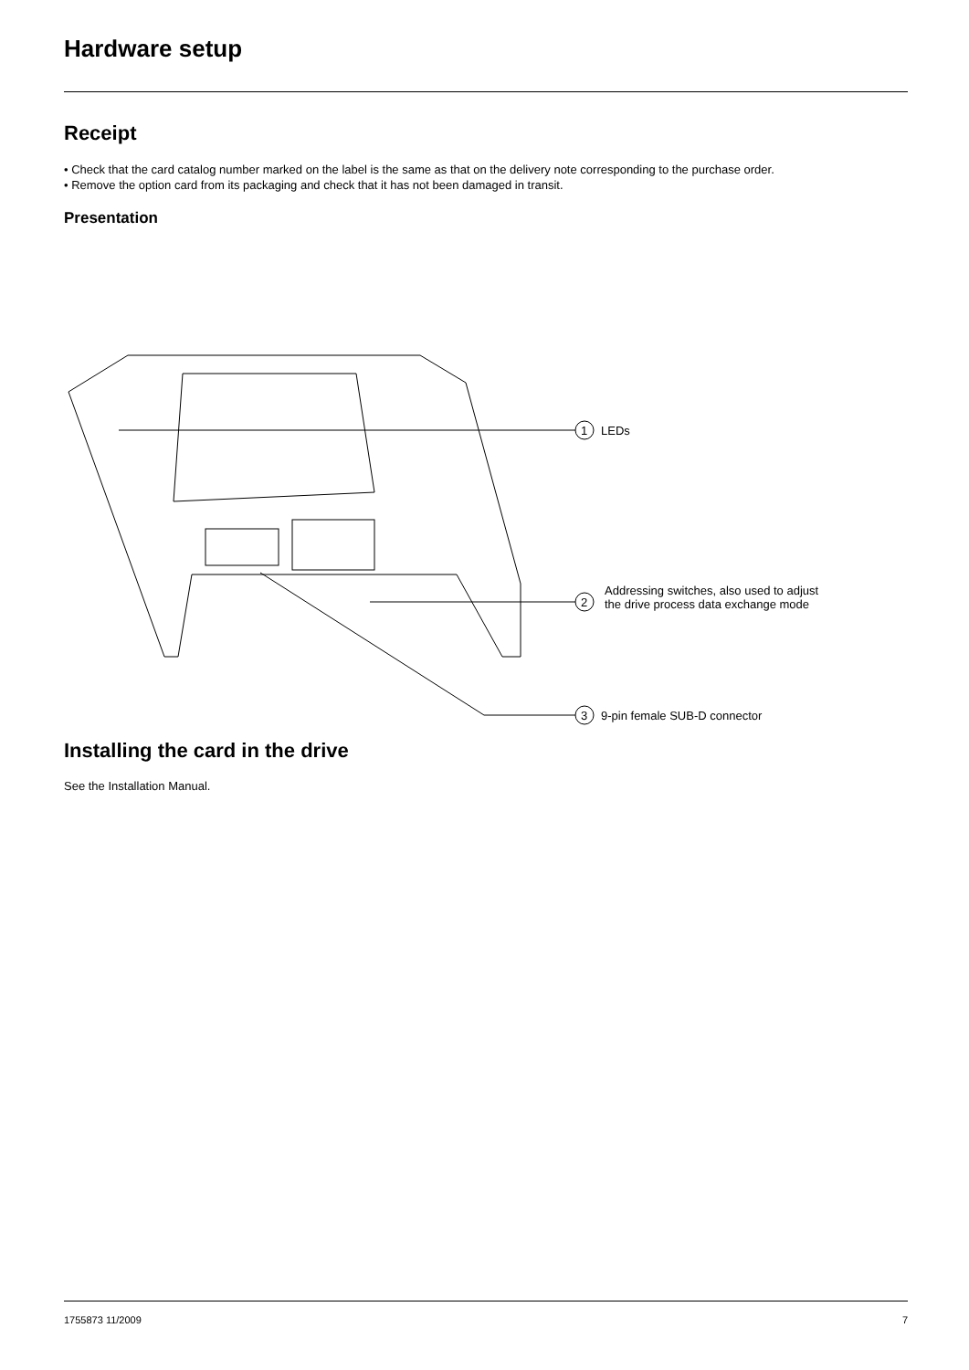Hardware setup
Receipt
• Check that the card catalog number marked on the label is the same as that on the delivery note corresponding to the purchase order.
• Remove the option card from its packaging and check that it has not been damaged in transit.
Presentation
1
2
3
LEDs
Addressing switches, also used to adjust
the drive process data exchange mode
9-pin female SUB-D connector
Installing the card in the drive
See the Installation Manual.
1755873 11/2009 7